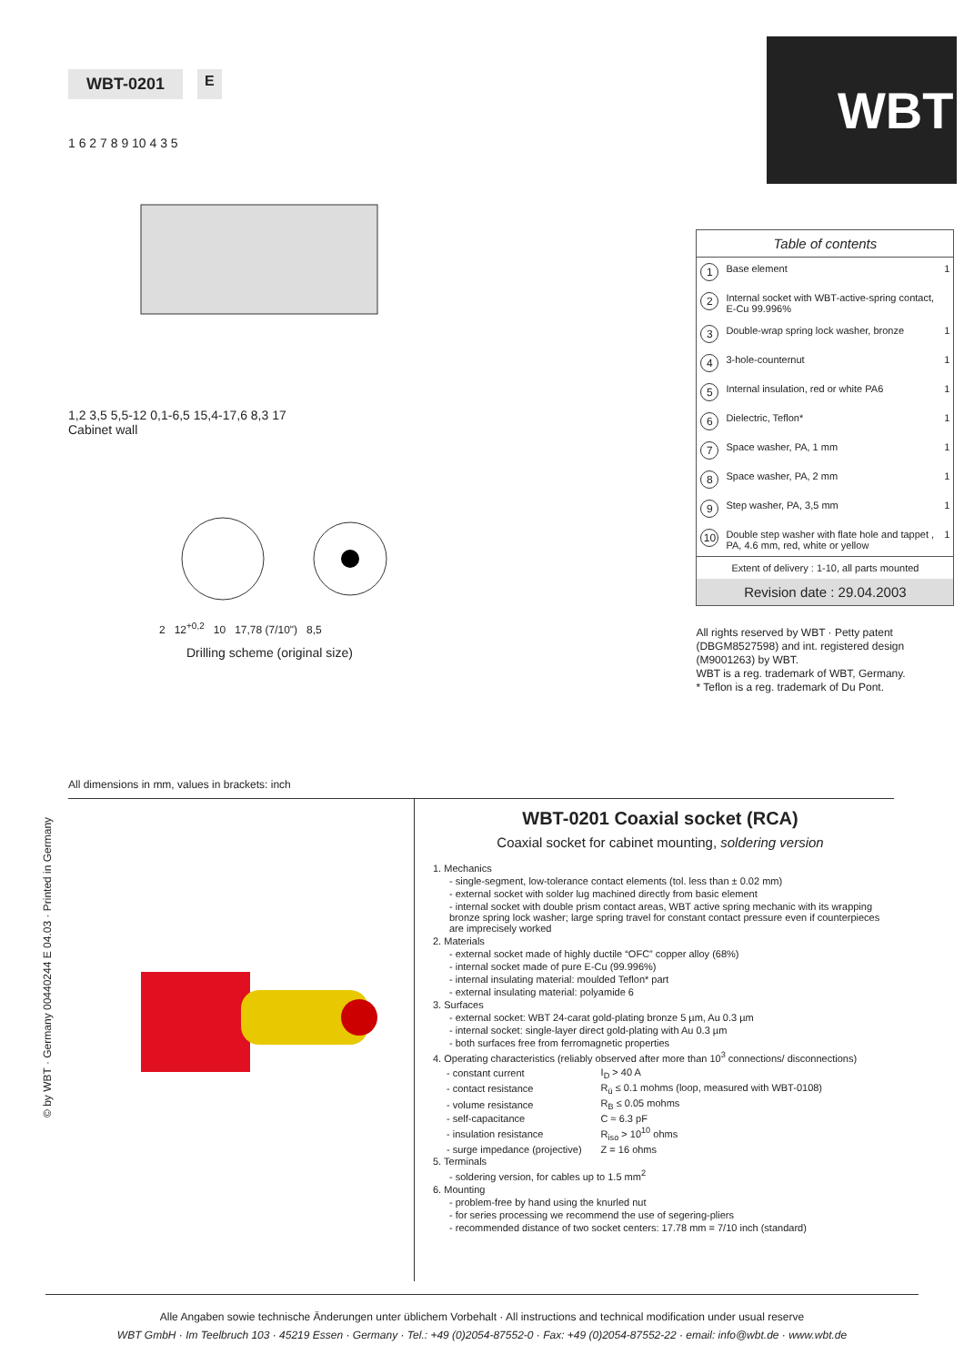WBT-0201 E
1 6 2 7 8 9 10 4 3 5
1,2 3,5 5,5-12 0,1-6,5 15,4-17,6 8,3 17
Cabinet wall
2 12<sup>+0,2</sup> 10 17,78 (7/10") 8,5
Drilling scheme (original size)
WBT
| Table of contents | | |
| 1 | Base element | 1 |
| 2 | Internal socket with WBT-active-spring contact, E-Cu 99.996% | |
| 3 | Double-wrap spring lock washer, bronze | 1 |
| 4 | 3-hole-counternut | 1 |
| 5 | Internal insulation, red or white PA6 | 1 |
| 6 | Dielectric, Teflon* | 1 |
| 7 | Space washer, PA, 1 mm | 1 |
| 8 | Space washer, PA, 2 mm | 1 |
| 9 | Step washer, PA, 3,5 mm | 1 |
| 10 | Double step washer with flate hole and tappet , PA, 4.6 mm, red, white or yellow | 1 |
| Extent of delivery : 1-10, all parts mounted | | |
| Revision date : 29.04.2003 | | |
All rights reserved by WBT · Petty patent (DBGM8527598) and int. registered design (M9001263) by WBT.
WBT is a reg. trademark of WBT, Germany.
* Teflon is a reg. trademark of Du Pont.
All dimensions in mm, values in brackets: inch
© by WBT · Germany 00440244 E 04.03 · Printed in Germany
WBT-0201 Coaxial socket (RCA)
Coaxial socket for cabinet mounting, soldering version
1. Mechanics
- single-segment, low-tolerance contact elements (tol. less than ± 0.02 mm)
- external socket with solder lug machined directly from basic element
- internal socket with double prism contact areas, WBT active spring mechanic with its wrapping bronze spring lock washer; large spring travel for constant contact pressure even if counterpieces are imprecisely worked
2. Materials
- external socket made of highly ductile “OFC” copper alloy (68%)
- internal socket made of pure E-Cu (99.996%)
- internal insulating material: moulded Teflon* part
- external insulating material: polyamide 6
3. Surfaces
- external socket: WBT 24-carat gold-plating bronze 5 µm, Au 0.3 µm
- internal socket: single-layer direct gold-plating with Au 0.3 µm
- both surfaces free from ferromagnetic properties
4. Operating characteristics (reliably observed after more than 10<sup>3</sup> connections/ disconnections)
| - constant current | I<sub>D</sub> > 40 A |
| - contact resistance | R<sub>ü</sub> ≤ 0.1 mohms (loop, measured with WBT-0108) |
| - volume resistance | R<sub>B</sub> ≤ 0.05 mohms |
| - self-capacitance | C ≈ 6.3 pF |
| - insulation resistance | R<sub>iso</sub> > 10<sup>10</sup> ohms |
| - surge impedance (projective) | Z = 16 ohms |
5. Terminals
- soldering version, for cables up to 1.5 mm<sup>2</sup>
6. Mounting
- problem-free by hand using the knurled nut
- for series processing we recommend the use of segering-pliers
- recommended distance of two socket centers: 17.78 mm = 7/10 inch (standard)
Alle Angaben sowie technische Änderungen unter üblichem Vorbehalt · All instructions and technical modification under usual reserve
WBT GmbH · Im Teelbruch 103 · 45219 Essen · Germany · Tel.: +49 (0)2054-87552-0 · Fax: +49 (0)2054-87552-22 · email: info@wbt.de · www.wbt.de